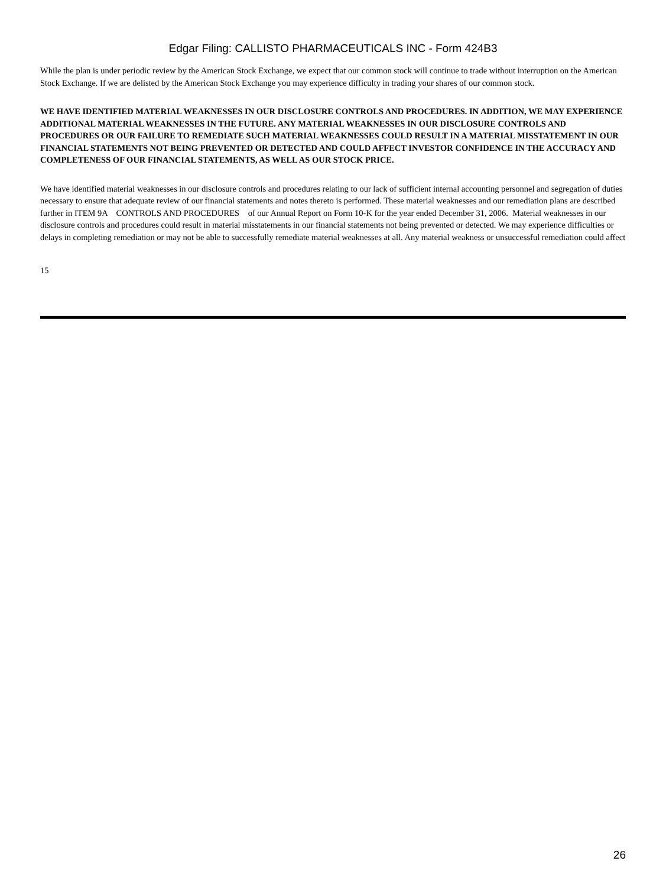Edgar Filing: CALLISTO PHARMACEUTICALS INC - Form 424B3
While the plan is under periodic review by the American Stock Exchange, we expect that our common stock will continue to trade without interruption on the American Stock Exchange. If we are delisted by the American Stock Exchange you may experience difficulty in trading your shares of our common stock.
WE HAVE IDENTIFIED MATERIAL WEAKNESSES IN OUR DISCLOSURE CONTROLS AND PROCEDURES. IN ADDITION, WE MAY EXPERIENCE ADDITIONAL MATERIAL WEAKNESSES IN THE FUTURE. ANY MATERIAL WEAKNESSES IN OUR DISCLOSURE CONTROLS AND PROCEDURES OR OUR FAILURE TO REMEDIATE SUCH MATERIAL WEAKNESSES COULD RESULT IN A MATERIAL MISSTATEMENT IN OUR FINANCIAL STATEMENTS NOT BEING PREVENTED OR DETECTED AND COULD AFFECT INVESTOR CONFIDENCE IN THE ACCURACY AND COMPLETENESS OF OUR FINANCIAL STATEMENTS, AS WELL AS OUR STOCK PRICE.
We have identified material weaknesses in our disclosure controls and procedures relating to our lack of sufficient internal accounting personnel and segregation of duties necessary to ensure that adequate review of our financial statements and notes thereto is performed. These material weaknesses and our remediation plans are described further in ITEM 9A CONTROLS AND PROCEDURES of our Annual Report on Form 10-K for the year ended December 31, 2006. Material weaknesses in our disclosure controls and procedures could result in material misstatements in our financial statements not being prevented or detected. We may experience difficulties or delays in completing remediation or may not be able to successfully remediate material weaknesses at all. Any material weakness or unsuccessful remediation could affect
15
26